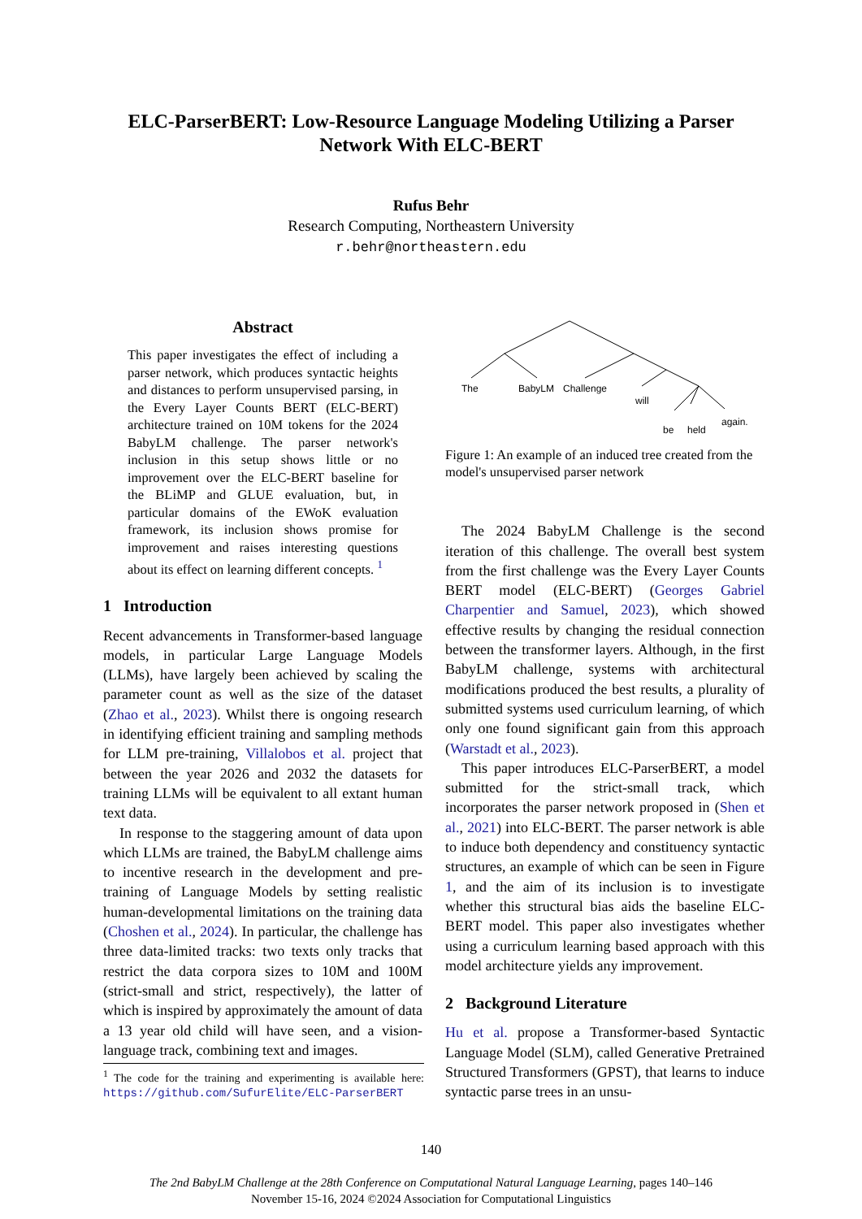ELC-ParserBERT: Low-Resource Language Modeling Utilizing a Parser Network With ELC-BERT
Rufus Behr
Research Computing, Northeastern University
r.behr@northeastern.edu
Abstract
This paper investigates the effect of including a parser network, which produces syntactic heights and distances to perform unsupervised parsing, in the Every Layer Counts BERT (ELC-BERT) architecture trained on 10M tokens for the 2024 BabyLM challenge. The parser network's inclusion in this setup shows little or no improvement over the ELC-BERT baseline for the BLiMP and GLUE evaluation, but, in particular domains of the EWoK evaluation framework, its inclusion shows promise for improvement and raises interesting questions about its effect on learning different concepts. <sup>1</sup>
1 Introduction
Recent advancements in Transformer-based language models, in particular Large Language Models (LLMs), have largely been achieved by scaling the parameter count as well as the size of the dataset (Zhao et al., 2023). Whilst there is ongoing research in identifying efficient training and sampling methods for LLM pre-training, Villalobos et al. project that between the year 2026 and 2032 the datasets for training LLMs will be equivalent to all extant human text data.
In response to the staggering amount of data upon which LLMs are trained, the BabyLM challenge aims to incentive research in the development and pre-training of Language Models by setting realistic human-developmental limitations on the training data (Choshen et al., 2024). In particular, the challenge has three data-limited tracks: two texts only tracks that restrict the data corpora sizes to 10M and 100M (strict-small and strict, respectively), the latter of which is inspired by approximately the amount of data a 13 year old child will have seen, and a vision-language track, combining text and images.
<sup>1</sup> The code for the training and experimenting is available here: https://github.com/SufurElite/ELC-ParserBERT
The
BabyLM
Challenge
will
be
held
again.
Figure 1: An example of an induced tree created from the model's unsupervised parser network
The 2024 BabyLM Challenge is the second iteration of this challenge. The overall best system from the first challenge was the Every Layer Counts BERT model (ELC-BERT) (Georges Gabriel Charpentier and Samuel, 2023), which showed effective results by changing the residual connection between the transformer layers. Although, in the first BabyLM challenge, systems with architectural modifications produced the best results, a plurality of submitted systems used curriculum learning, of which only one found significant gain from this approach (Warstadt et al., 2023).
This paper introduces ELC-ParserBERT, a model submitted for the strict-small track, which incorporates the parser network proposed in (Shen et al., 2021) into ELC-BERT. The parser network is able to induce both dependency and constituency syntactic structures, an example of which can be seen in Figure 1, and the aim of its inclusion is to investigate whether this structural bias aids the baseline ELC-BERT model. This paper also investigates whether using a curriculum learning based approach with this model architecture yields any improvement.
2 Background Literature
Hu et al. propose a Transformer-based Syntactic Language Model (SLM), called Generative Pretrained Structured Transformers (GPST), that learns to induce syntactic parse trees in an unsu-
140
The 2nd BabyLM Challenge at the 28th Conference on Computational Natural Language Learning, pages 140–146
November 15-16, 2024 ©2024 Association for Computational Linguistics